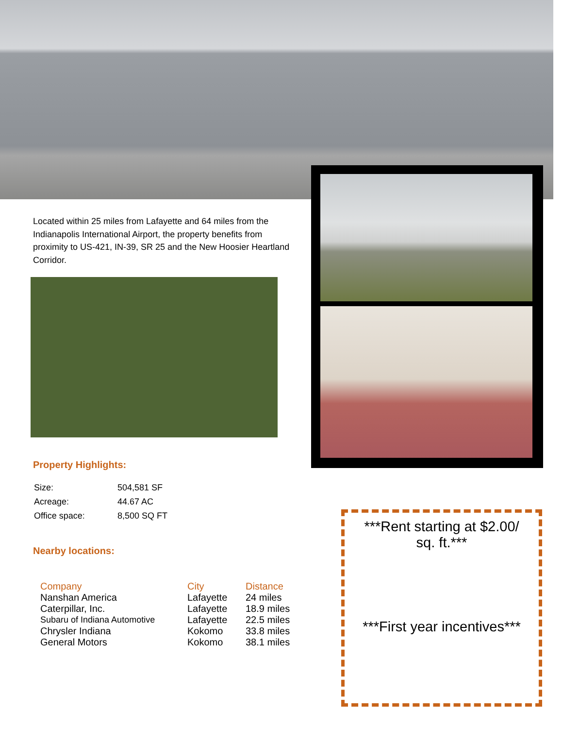Located within 25 miles from Lafayette and 64 miles from the Indianapolis International Airport, the property benefits from proximity to US-421, IN-39, SR 25 and the New Hoosier Heartland Corridor.
Property Highlights:
| Size: | 504,581 SF |
| Acreage: | 44.67 AC |
| Office space: | 8,500 SQ FT |
Nearby locations:
| Company | City | Distance |
| --- | --- | --- |
| Nanshan America | Lafayette | 24 miles |
| Caterpillar, Inc. | Lafayette | 18.9 miles |
| Subaru of Indiana Automotive | Lafayette | 22.5 miles |
| Chrysler Indiana | Kokomo | 33.8 miles |
| General Motors | Kokomo | 38.1 miles |
***Rent starting at $2.00/
sq. ft.***
***First year incentives***